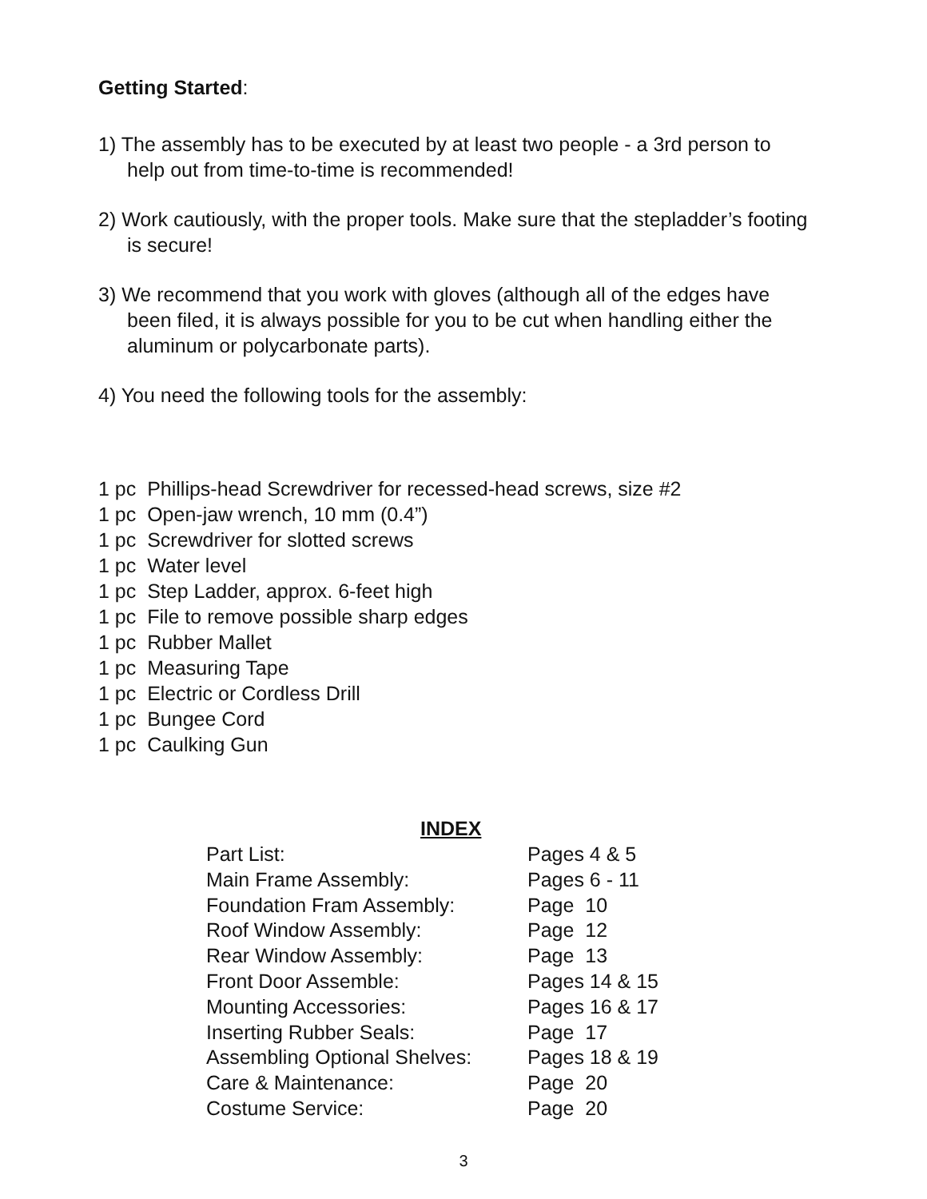Getting Started:
1) The assembly has to be executed by at least two people - a 3rd person to
help out from time-to-time is recommended!
2) Work cautiously, with the proper tools. Make sure that the stepladder’s footing
is secure!
3) We recommend that you work with gloves (although all of the edges have
been filed, it is always possible for you to be cut when handling either the
aluminum or polycarbonate parts).
4) You need the following tools for the assembly:
1 pc Phillips-head Screwdriver for recessed-head screws, size #2
1 pc Open-jaw wrench, 10 mm (0.4”)
1 pc Screwdriver for slotted screws
1 pc Water level
1 pc Step Ladder, approx. 6-feet high
1 pc File to remove possible sharp edges
1 pc Rubber Mallet
1 pc Measuring Tape
1 pc Electric or Cordless Drill
1 pc Bungee Cord
1 pc Caulking Gun
INDEX
| Part List: | Pages 4 & 5 |
| Main Frame Assembly: | Pages 6 - 11 |
| Foundation Fram Assembly: | Page 10 |
| Roof Window Assembly: | Page 12 |
| Rear Window Assembly: | Page 13 |
| Front Door Assemble: | Pages 14 & 15 |
| Mounting Accessories: | Pages 16 & 17 |
| Inserting Rubber Seals: | Page 17 |
| Assembling Optional Shelves: | Pages 18 & 19 |
| Care & Maintenance: | Page 20 |
| Costume Service: | Page 20 |
3